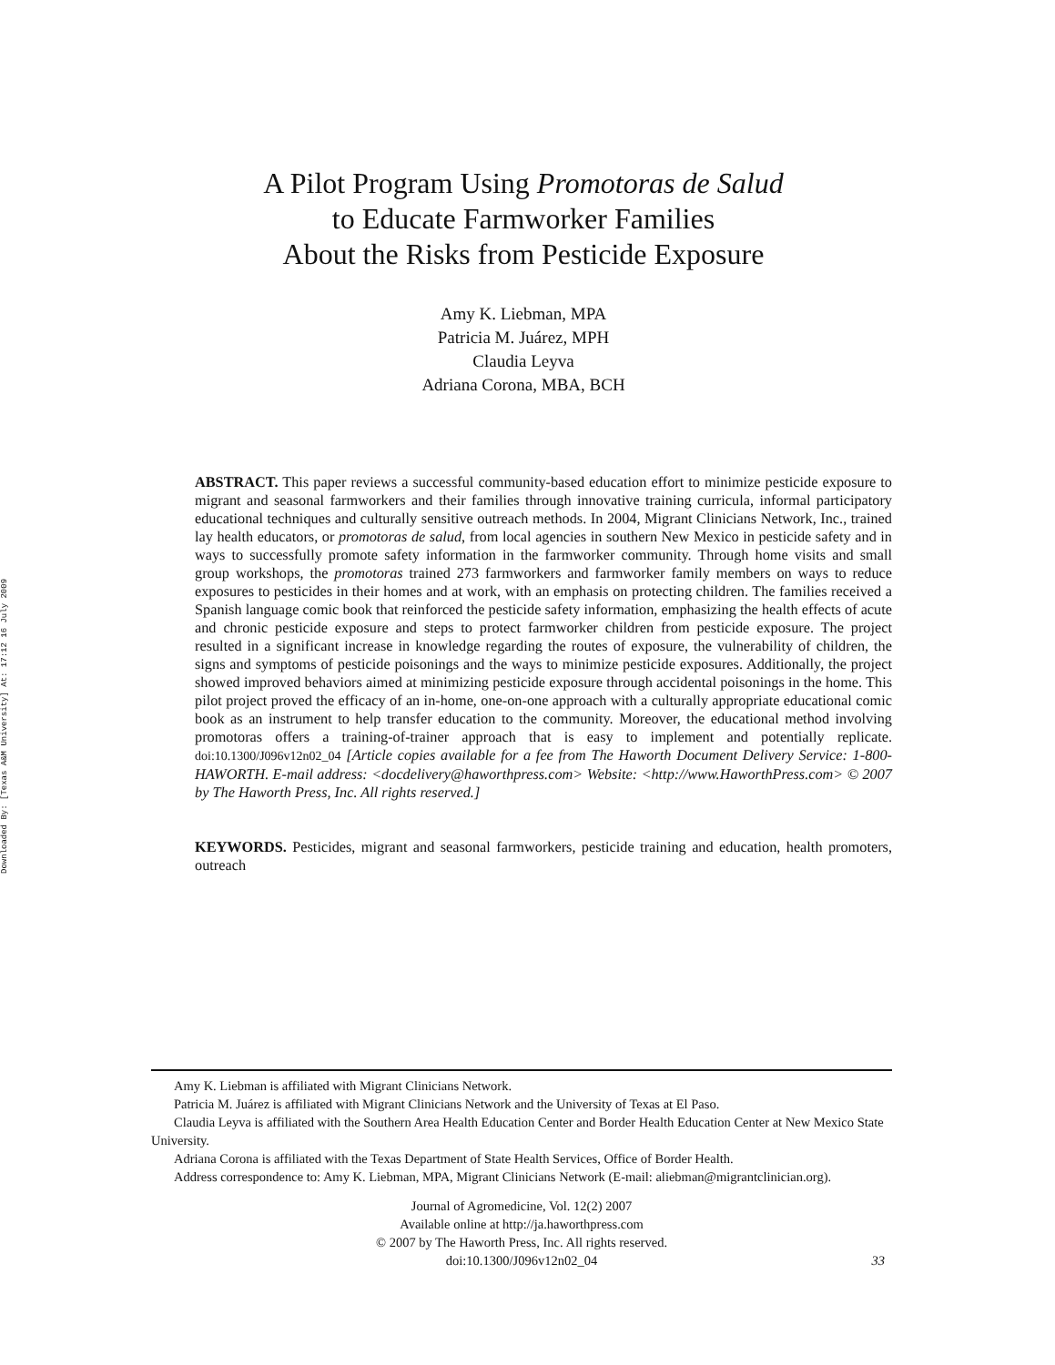Downloaded By: [Texas A&M University] At: 17:12 16 July 2009
A Pilot Program Using Promotoras de Salud
to Educate Farmworker Families
About the Risks from Pesticide Exposure
Amy K. Liebman, MPA
Patricia M. Juárez, MPH
Claudia Leyva
Adriana Corona, MBA, BCH
ABSTRACT. This paper reviews a successful community-based education effort to minimize pesticide exposure to migrant and seasonal farmworkers and their families through innovative training curricula, informal participatory educational techniques and culturally sensitive outreach methods. In 2004, Migrant Clinicians Network, Inc., trained lay health educators, or promotoras de salud, from local agencies in southern New Mexico in pesticide safety and in ways to successfully promote safety information in the farmworker community. Through home visits and small group workshops, the promotoras trained 273 farmworkers and farmworker family members on ways to reduce exposures to pesticides in their homes and at work, with an emphasis on protecting children. The families received a Spanish language comic book that reinforced the pesticide safety information, emphasizing the health effects of acute and chronic pesticide exposure and steps to protect farmworker children from pesticide exposure. The project resulted in a significant increase in knowledge regarding the routes of exposure, the vulnerability of children, the signs and symptoms of pesticide poisonings and the ways to minimize pesticide exposures. Additionally, the project showed improved behaviors aimed at minimizing pesticide exposure through accidental poisonings in the home. This pilot project proved the efficacy of an in-home, one-on-one approach with a culturally appropriate educational comic book as an instrument to help transfer education to the community. Moreover, the educational method involving promotoras offers a training-of-trainer approach that is easy to implement and potentially replicate. doi:10.1300/J096v12n02_04 [Article copies available for a fee from The Haworth Document Delivery Service: 1-800-HAWORTH. E-mail address: <docdelivery@haworthpress.com> Website: <http://www.HaworthPress.com> © 2007 by The Haworth Press, Inc. All rights reserved.]
KEYWORDS. Pesticides, migrant and seasonal farmworkers, pesticide training and education, health promoters, outreach
Amy K. Liebman is affiliated with Migrant Clinicians Network.
Patricia M. Juárez is affiliated with Migrant Clinicians Network and the University of Texas at El Paso.
Claudia Leyva is affiliated with the Southern Area Health Education Center and Border Health Education Center at New Mexico State University.
Adriana Corona is affiliated with the Texas Department of State Health Services, Office of Border Health.
Address correspondence to: Amy K. Liebman, MPA, Migrant Clinicians Network (E-mail: aliebman@migrantclinician.org).
Journal of Agromedicine, Vol. 12(2) 2007
Available online at http://ja.haworthpress.com
© 2007 by The Haworth Press, Inc. All rights reserved.
doi:10.1300/J096v12n02_04
33